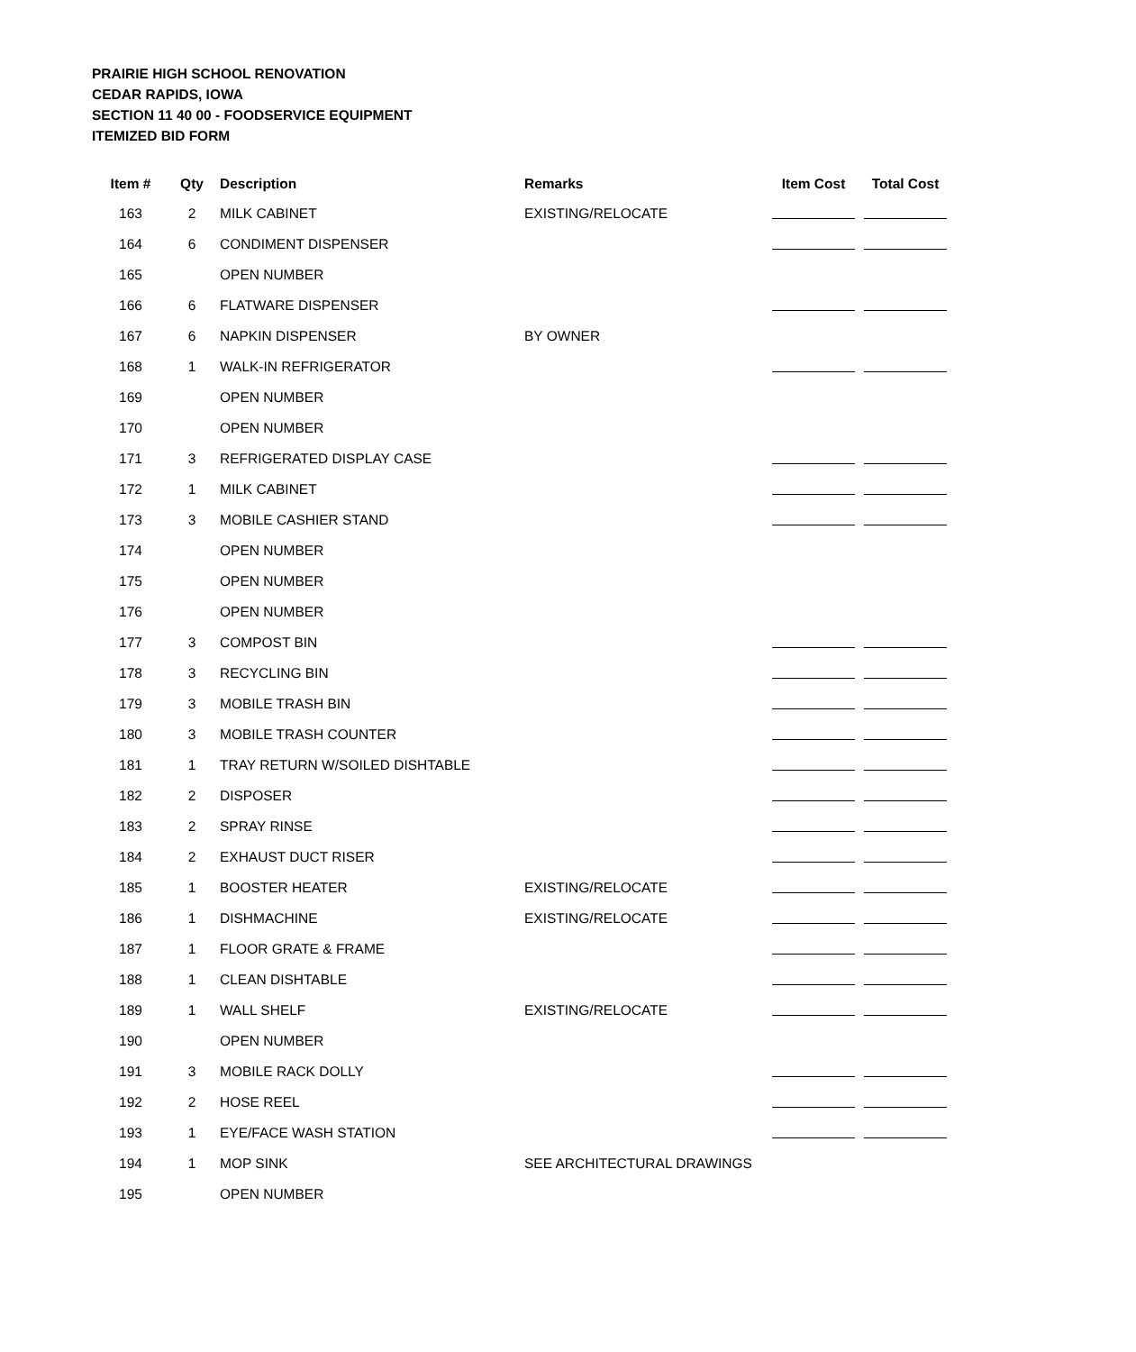PRAIRIE HIGH SCHOOL RENOVATION
CEDAR RAPIDS, IOWA
SECTION 11 40 00 - FOODSERVICE EQUIPMENT
ITEMIZED BID FORM
| Item # | Qty | Description | Remarks | Item Cost | Total Cost |
| --- | --- | --- | --- | --- | --- |
| 163 | 2 | MILK CABINET | EXISTING/RELOCATE | | |
| 164 | 6 | CONDIMENT DISPENSER | | | |
| 165 | | OPEN NUMBER | | | |
| 166 | 6 | FLATWARE DISPENSER | | | |
| 167 | 6 | NAPKIN DISPENSER | BY OWNER | | |
| 168 | 1 | WALK-IN REFRIGERATOR | | | |
| 169 | | OPEN NUMBER | | | |
| 170 | | OPEN NUMBER | | | |
| 171 | 3 | REFRIGERATED DISPLAY CASE | | | |
| 172 | 1 | MILK CABINET | | | |
| 173 | 3 | MOBILE CASHIER STAND | | | |
| 174 | | OPEN NUMBER | | | |
| 175 | | OPEN NUMBER | | | |
| 176 | | OPEN NUMBER | | | |
| 177 | 3 | COMPOST BIN | | | |
| 178 | 3 | RECYCLING BIN | | | |
| 179 | 3 | MOBILE TRASH BIN | | | |
| 180 | 3 | MOBILE TRASH COUNTER | | | |
| 181 | 1 | TRAY RETURN W/SOILED DISHTABLE | | | |
| 182 | 2 | DISPOSER | | | |
| 183 | 2 | SPRAY RINSE | | | |
| 184 | 2 | EXHAUST DUCT RISER | | | |
| 185 | 1 | BOOSTER HEATER | EXISTING/RELOCATE | | |
| 186 | 1 | DISHMACHINE | EXISTING/RELOCATE | | |
| 187 | 1 | FLOOR GRATE & FRAME | | | |
| 188 | 1 | CLEAN DISHTABLE | | | |
| 189 | 1 | WALL SHELF | EXISTING/RELOCATE | | |
| 190 | | OPEN NUMBER | | | |
| 191 | 3 | MOBILE RACK DOLLY | | | |
| 192 | 2 | HOSE REEL | | | |
| 193 | 1 | EYE/FACE WASH STATION | | | |
| 194 | 1 | MOP SINK | SEE ARCHITECTURAL DRAWINGS | | |
| 195 | | OPEN NUMBER | | | |